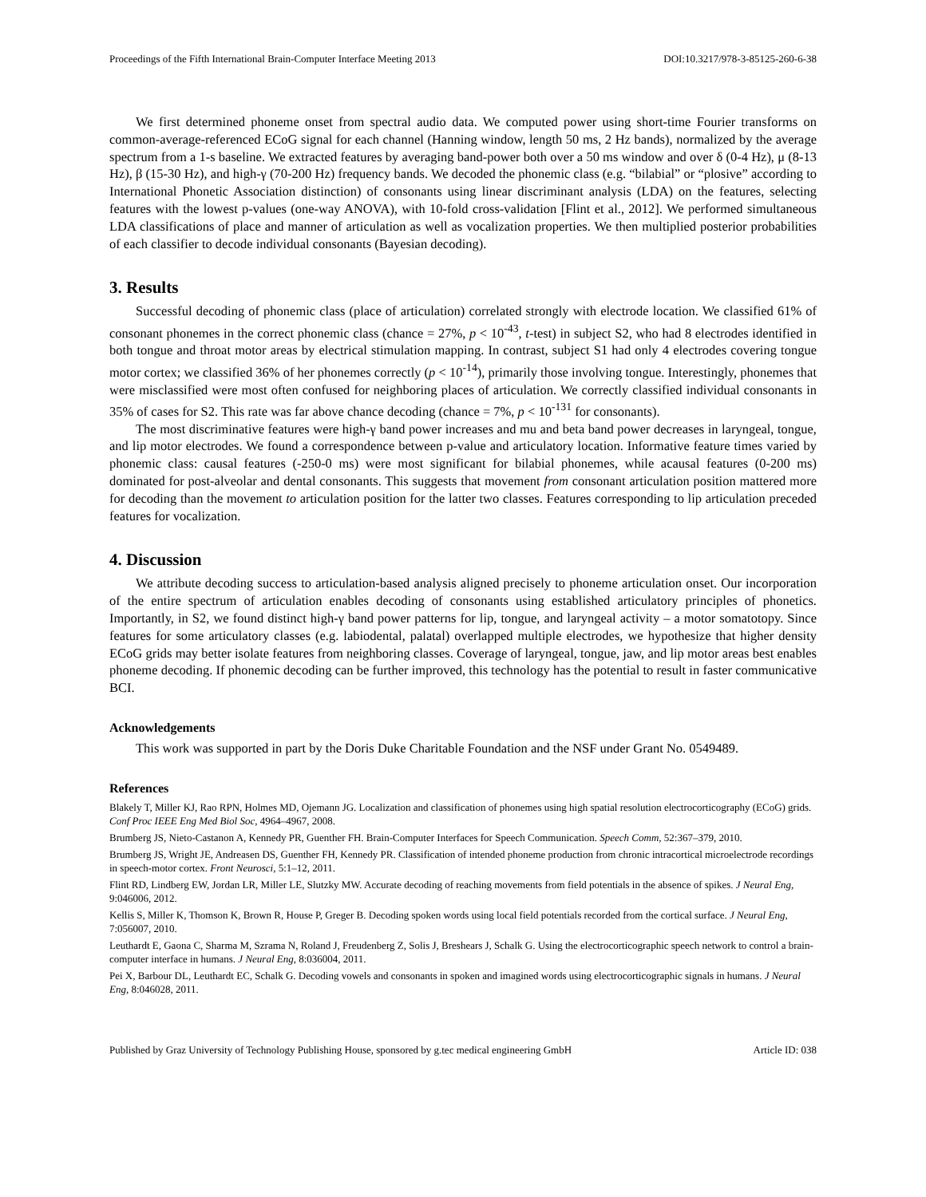Proceedings of the Fifth International Brain-Computer Interface Meeting 2013 DOI:10.3217/978-3-85125-260-6-38
We first determined phoneme onset from spectral audio data. We computed power using short-time Fourier transforms on common-average-referenced ECoG signal for each channel (Hanning window, length 50 ms, 2 Hz bands), normalized by the average spectrum from a 1-s baseline. We extracted features by averaging band-power both over a 50 ms window and over δ (0-4 Hz), μ (8-13 Hz), β (15-30 Hz), and high-γ (70-200 Hz) frequency bands. We decoded the phonemic class (e.g. “bilabial” or “plosive” according to International Phonetic Association distinction) of consonants using linear discriminant analysis (LDA) on the features, selecting features with the lowest p-values (one-way ANOVA), with 10-fold cross-validation [Flint et al., 2012]. We performed simultaneous LDA classifications of place and manner of articulation as well as vocalization properties. We then multiplied posterior probabilities of each classifier to decode individual consonants (Bayesian decoding).
3. Results
Successful decoding of phonemic class (place of articulation) correlated strongly with electrode location. We classified 61% of consonant phonemes in the correct phonemic class (chance = 27%, p < 10<sup>-43</sup>, t-test) in subject S2, who had 8 electrodes identified in both tongue and throat motor areas by electrical stimulation mapping. In contrast, subject S1 had only 4 electrodes covering tongue motor cortex; we classified 36% of her phonemes correctly (p < 10<sup>-14</sup>), primarily those involving tongue. Interestingly, phonemes that were misclassified were most often confused for neighboring places of articulation. We correctly classified individual consonants in 35% of cases for S2. This rate was far above chance decoding (chance = 7%, p < 10<sup>-131</sup> for consonants).
The most discriminative features were high-γ band power increases and mu and beta band power decreases in laryngeal, tongue, and lip motor electrodes. We found a correspondence between p-value and articulatory location. Informative feature times varied by phonemic class: causal features (-250-0 ms) were most significant for bilabial phonemes, while acausal features (0-200 ms) dominated for post-alveolar and dental consonants. This suggests that movement from consonant articulation position mattered more for decoding than the movement to articulation position for the latter two classes. Features corresponding to lip articulation preceded features for vocalization.
4. Discussion
We attribute decoding success to articulation-based analysis aligned precisely to phoneme articulation onset. Our incorporation of the entire spectrum of articulation enables decoding of consonants using established articulatory principles of phonetics. Importantly, in S2, we found distinct high-γ band power patterns for lip, tongue, and laryngeal activity – a motor somatotopy. Since features for some articulatory classes (e.g. labiodental, palatal) overlapped multiple electrodes, we hypothesize that higher density ECoG grids may better isolate features from neighboring classes. Coverage of laryngeal, tongue, jaw, and lip motor areas best enables phoneme decoding. If phonemic decoding can be further improved, this technology has the potential to result in faster communicative BCI.
Acknowledgements
This work was supported in part by the Doris Duke Charitable Foundation and the NSF under Grant No. 0549489.
References
Blakely T, Miller KJ, Rao RPN, Holmes MD, Ojemann JG. Localization and classification of phonemes using high spatial resolution electrocorticography (ECoG) grids. Conf Proc IEEE Eng Med Biol Soc, 4964–4967, 2008.
Brumberg JS, Nieto-Castanon A, Kennedy PR, Guenther FH. Brain-Computer Interfaces for Speech Communication. Speech Comm, 52:367–379, 2010.
Brumberg JS, Wright JE, Andreasen DS, Guenther FH, Kennedy PR. Classification of intended phoneme production from chronic intracortical microelectrode recordings in speech-motor cortex. Front Neurosci, 5:1–12, 2011.
Flint RD, Lindberg EW, Jordan LR, Miller LE, Slutzky MW. Accurate decoding of reaching movements from field potentials in the absence of spikes. J Neural Eng, 9:046006, 2012.
Kellis S, Miller K, Thomson K, Brown R, House P, Greger B. Decoding spoken words using local field potentials recorded from the cortical surface. J Neural Eng, 7:056007, 2010.
Leuthardt E, Gaona C, Sharma M, Szrama N, Roland J, Freudenberg Z, Solis J, Breshears J, Schalk G. Using the electrocorticographic speech network to control a brain-computer interface in humans. J Neural Eng, 8:036004, 2011.
Pei X, Barbour DL, Leuthardt EC, Schalk G. Decoding vowels and consonants in spoken and imagined words using electrocorticographic signals in humans. J Neural Eng, 8:046028, 2011.
Published by Graz University of Technology Publishing House, sponsored by g.tec medical engineering GmbH Article ID: 038